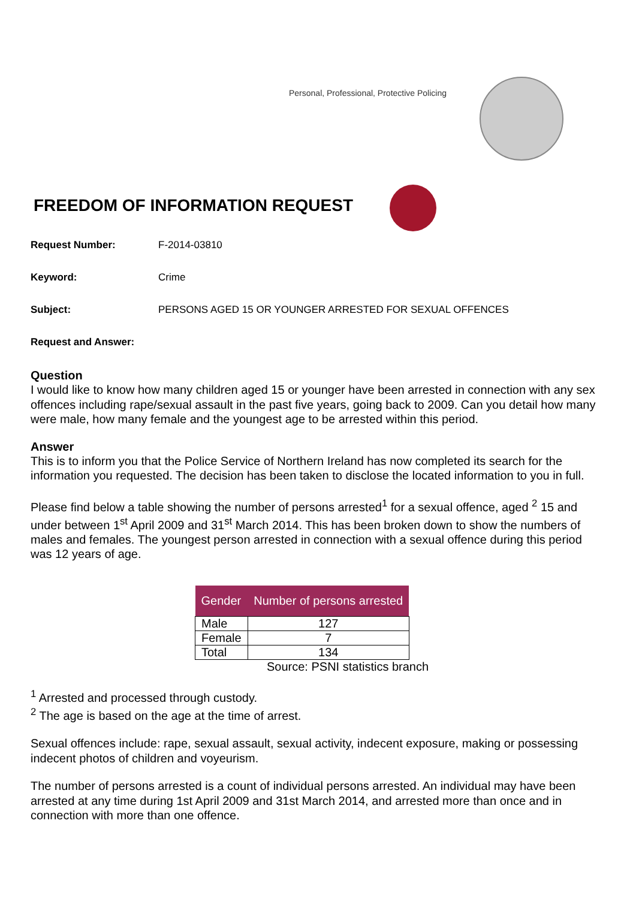Personal, Professional, Protective Policing
FREEDOM OF INFORMATION REQUEST
Request Number: F-2014-03810
Keyword: Crime
Subject: PERSONS AGED 15 OR YOUNGER ARRESTED FOR SEXUAL OFFENCES
Request and Answer:
Question
I would like to know how many children aged 15 or younger have been arrested in connection with any sex offences including rape/sexual assault in the past five years, going back to 2009. Can you detail how many were male, how many female and the youngest age to be arrested within this period.
Answer
This is to inform you that the Police Service of Northern Ireland has now completed its search for the information you requested. The decision has been taken to disclose the located information to you in full.
Please find below a table showing the number of persons arrested<sup>1</sup> for a sexual offence, aged <sup>2</sup> 15 and under between 1<sup>st</sup> April 2009 and 31<sup>st</sup> March 2014. This has been broken down to show the numbers of males and females. The youngest person arrested in connection with a sexual offence during this period was 12 years of age.
| Gender | Number of persons arrested |
| --- | --- |
| Male | 127 |
| Female | 7 |
| Total | 134 |
Source: PSNI statistics branch
<sup>1</sup> Arrested and processed through custody.
<sup>2</sup> The age is based on the age at the time of arrest.
Sexual offences include: rape, sexual assault, sexual activity, indecent exposure, making or possessing indecent photos of children and voyeurism.
The number of persons arrested is a count of individual persons arrested. An individual may have been arrested at any time during 1st April 2009 and 31st March 2014, and arrested more than once and in connection with more than one offence.